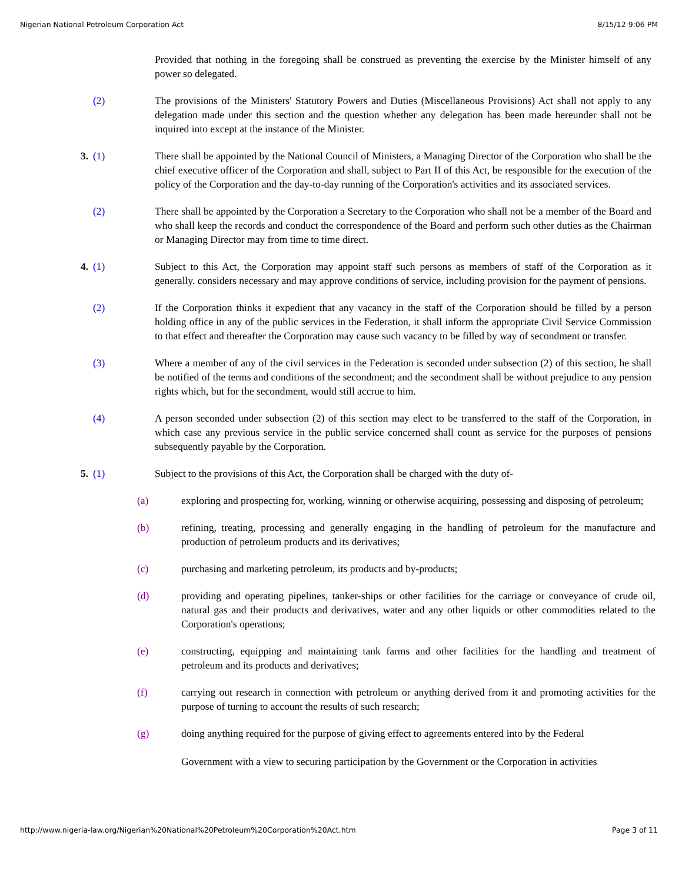Nigerian National Petroleum Corporation Act 8/15/12 9:06 PM
Provided that nothing in the foregoing shall be construed as preventing the exercise by the Minister himself of any power so delegated.
(2) The provisions of the Ministers' Statutory Powers and Duties (Miscellaneous Provisions) Act shall not apply to any delegation made under this section and the question whether any delegation has been made hereunder shall not be inquired into except at the instance of the Minister.
3. (1) There shall be appointed by the National Council of Ministers, a Managing Director of the Corporation who shall be the chief executive officer of the Corporation and shall, subject to Part II of this Act, be responsible for the execution of the policy of the Corporation and the day-to-day running of the Corporation's activities and its associated services.
(2) There shall be appointed by the Corporation a Secretary to the Corporation who shall not be a member of the Board and who shall keep the records and conduct the correspondence of the Board and perform such other duties as the Chairman or Managing Director may from time to time direct.
4. (1) Subject to this Act, the Corporation may appoint staff such persons as members of staff of the Corporation as it generally. considers necessary and may approve conditions of service, including provision for the payment of pensions.
(2) If the Corporation thinks it expedient that any vacancy in the staff of the Corporation should be filled by a person holding office in any of the public services in the Federation, it shall inform the appropriate Civil Service Commission to that effect and thereafter the Corporation may cause such vacancy to be filled by way of secondment or transfer.
(3) Where a member of any of the civil services in the Federation is seconded under subsection (2) of this section, he shall be notified of the terms and conditions of the secondment; and the secondment shall be without prejudice to any pension rights which, but for the secondment, would still accrue to him.
(4) A person seconded under subsection (2) of this section may elect to be transferred to the staff of the Corporation, in which case any previous service in the public service concerned shall count as service for the purposes of pensions subsequently payable by the Corporation.
5. (1) Subject to the provisions of this Act, the Corporation shall be charged with the duty of-
(a) exploring and prospecting for, working, winning or otherwise acquiring, possessing and disposing of petroleum;
(b) refining, treating, processing and generally engaging in the handling of petroleum for the manufacture and production of petroleum products and its derivatives;
(c) purchasing and marketing petroleum, its products and by-products;
(d) providing and operating pipelines, tanker-ships or other facilities for the carriage or conveyance of crude oil, natural gas and their products and derivatives, water and any other liquids or other commodities related to the Corporation's operations;
(e) constructing, equipping and maintaining tank farms and other facilities for the handling and treatment of petroleum and its products and derivatives;
(f) carrying out research in connection with petroleum or anything derived from it and promoting activities for the purpose of turning to account the results of such research;
(g) doing anything required for the purpose of giving effect to agreements entered into by the Federal
Government with a view to securing participation by the Government or the Corporation in activities
http://www.nigeria-law.org/Nigerian%20National%20Petroleum%20Corporation%20Act.htm Page 3 of 11